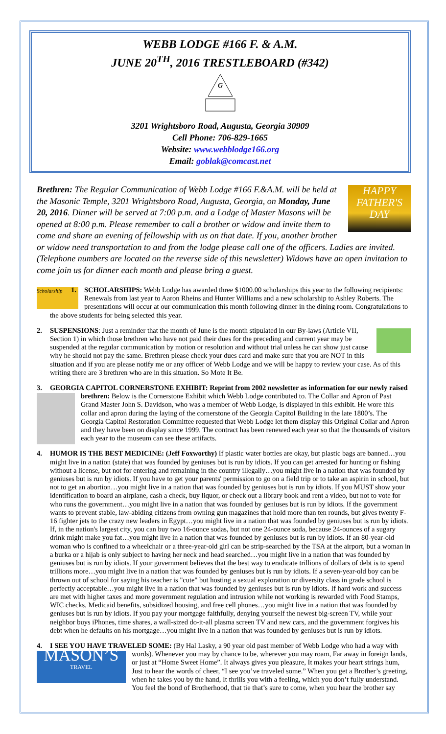WEBB LODGE #166 F. & A.M.
JUNE 20<sup>TH</sup>, 2016 TRESTLEBOARD (#342)
G
3201 Wrightsboro Road, Augusta, Georgia 30909
Cell Phone: 706-829-1665
Website: www.webblodge166.org
Email: goblak@comcast.net
HAPPY FATHER'S DAY
Brethren: The Regular Communication of Webb Lodge #166 F.&A.M. will be held at the Masonic Temple, 3201 Wrightsboro Road, Augusta, Georgia, on Monday, June 20, 2016. Dinner will be served at 7:00 p.m. and a Lodge of Master Masons will be opened at 8:00 p.m. Please remember to call a brother or widow and invite them to come and share an evening of fellowship with us on that date. If you, another brother or widow need transportation to and from the lodge please call one of the officers. Ladies are invited. (Telephone numbers are located on the reverse side of this newsletter) Widows have an open invitation to come join us for dinner each month and please bring a guest.
1. SCHOLARSHIPS: Webb Lodge has awarded three $1000.00 scholarships this year to the following recipients: Scholarship Renewals from last year to Aaron Rheins and Hunter Williams and a new scholarship to Ashley Roberts. The presentations will occur at our communication this month following dinner in the dining room. Congratulations to the above students for being selected this year.
2. SUSPENSIONS: Just a reminder that the month of June is the month stipulated in our By-laws (Article VII, Section 1) in which those brethren who have not paid their dues for the preceding and current year may be suspended at the regular communication by motion or resolution and without trial unless he can show just cause why he should not pay the same. Brethren please check your dues card and make sure that you are NOT in this situation and if you are please notify me or any officer of Webb Lodge and we will be happy to review your case. As of this writing there are 3 brethren who are in this situation. So Mote It Be.
3. GEORGIA CAPITOL CORNERSTONE EXHIBIT: Reprint from 2002 newsletter as information for our newly raised brethren: Below is the Cornerstone Exhibit which Webb Lodge contributed to. The Collar and Apron of Past Grand Master John S. Davidson, who was a member of Webb Lodge, is displayed in this exhibit. He wore this collar and apron during the laying of the cornerstone of the Georgia Capitol Building in the late 1800’s. The Georgia Capitol Restoration Committee requested that Webb Lodge let them display this Original Collar and Apron and they have been on display since 1999. The contract has been renewed each year so that the thousands of visitors each year to the museum can see these artifacts.
4. HUMOR IS THE BEST MEDICINE: (Jeff Foxworthy) If plastic water bottles are okay, but plastic bags are banned…you might live in a nation (state) that was founded by geniuses but is run by idiots. If you can get arrested for hunting or fishing without a license, but not for entering and remaining in the country illegally…you might live in a nation that was founded by geniuses but is run by idiots. If you have to get your parents' permission to go on a field trip or to take an aspirin in school, but not to get an abortion…you might live in a nation that was founded by geniuses but is run by idiots. If you MUST show your identification to board an airplane, cash a check, buy liquor, or check out a library book and rent a video, but not to vote for who runs the government…you might live in a nation that was founded by geniuses but is run by idiots. If the government wants to prevent stable, law-abiding citizens from owning gun magazines that hold more than ten rounds, but gives twenty F-16 fighter jets to the crazy new leaders in Egypt…you might live in a nation that was founded by geniuses but is run by idiots. If, in the nation's largest city, you can buy two 16-ounce sodas, but not one 24-ounce soda, because 24-ounces of a sugary drink might make you fat…you might live in a nation that was founded by geniuses but is run by idiots. If an 80-year-old woman who is confined to a wheelchair or a three-year-old girl can be strip-searched by the TSA at the airport, but a woman in a burka or a hijab is only subject to having her neck and head searched…you might live in a nation that was founded by geniuses but is run by idiots. If your government believes that the best way to eradicate trillions of dollars of debt is to spend trillions more…you might live in a nation that was founded by geniuses but is run by idiots. If a seven-year-old boy can be thrown out of school for saying his teacher is "cute" but hosting a sexual exploration or diversity class in grade school is perfectly acceptable…you might live in a nation that was founded by geniuses but is run by idiots. If hard work and success are met with higher taxes and more government regulation and intrusion while not working is rewarded with Food Stamps, WIC checks, Medicaid benefits, subsidized housing, and free cell phones…you might live in a nation that was founded by geniuses but is run by idiots. If you pay your mortgage faithfully, denying yourself the newest big-screen TV, while your neighbor buys iPhones, time shares, a wall-sized do-it-all plasma screen TV and new cars, and the government forgives his debt when he defaults on his mortgage…you might live in a nation that was founded by geniuses but is run by idiots.
4. I SEE YOU HAVE TRAVELED SOME: (By Hal Lasky, a 90 year old past member of Webb Lodge who had a way MASON’S TRAVEL with words). Whenever you may by chance to be, wherever you may roam, Far away in foreign lands, or just at “Home Sweet Home”. It always gives you pleasure, It makes your heart strings hum, Just to hear the words of cheer, “I see you’ve traveled some.” When you get a Brother’s greeting, when he takes you by the hand, It thrills you with a feeling, which you don’t fully understand. You feel the bond of Brotherhood, that tie that’s sure to come, when you hear the brother say